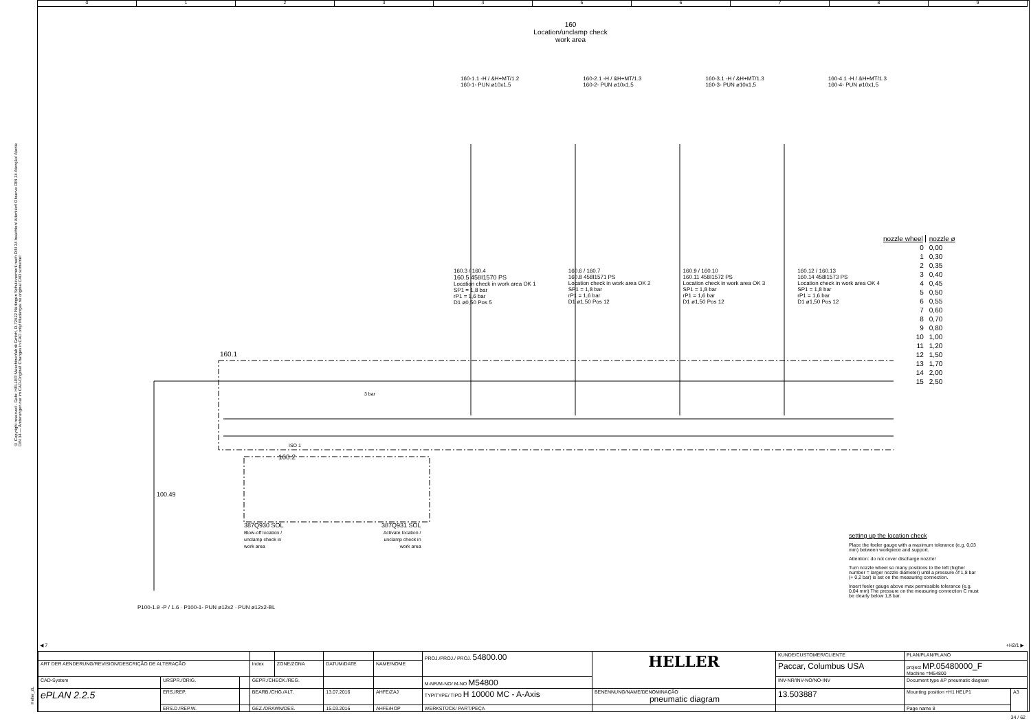0 1 2 3 4 5 6 7 8 9
© Copyright reserved - Gebr. HELLER Maschinenfabrik GmbH, D-72622 Nürtingen Schutzvermerk nach DIN 34 beachten! Attention! Observe DIN 34 Atenção! Atente DIN 34 — Änderungen nur im CAD-Original! Changes in CAD only! Mudanças no original CAD somente!
160
Location/unclamp check
work area
160.1
160.2
387Q930 SOL
Blow-off location /
unclamp check in
work area
387Q931 SOL
Activate location /
unclamp check in
work area
100.49
3 bar
ISO 1
160.3 / 160.4
160.5 458I1570 PS
Location check in work area OK 1
SP1 = 1,8 bar
rP1 = 1,6 bar
D1 ø0,50 Pos 5
160.6 / 160.7
160.8 458I1571 PS
Location check in work area OK 2
SP1 = 1,8 bar
rP1 = 1,6 bar
D1 ø1,50 Pos 12
160.9 / 160.10
160.11 458I1572 PS
Location check in work area OK 3
SP1 = 1,8 bar
rP1 = 1,6 bar
D1 ø1,50 Pos 12
160.12 / 160.13
160.14 458I1573 PS
Location check in work area OK 4
SP1 = 1,8 bar
rP1 = 1,6 bar
D1 ø1,50 Pos 12
160-1.1 -H / &H+MT/1.2
160-1- PUN ø10x1,5
160-2.1 -H / &H+MT/1.3
160-2- PUN ø10x1,5
160-3.1 -H / &H+MT/1.3
160-3- PUN ø10x1,5
160-4.1 -H / &H+MT/1.3
160-4- PUN ø10x1,5
P100-1.9 -P / 1.6 · P100-1- PUN ø12x2 · PUN ø12x2-BL
| nozzle wheel | nozzle ø |
| 0 | 0,00 |
| 1 | 0,30 |
| 2 | 0,35 |
| 3 | 0,40 |
| 4 | 0,45 |
| 5 | 0,50 |
| 6 | 0,55 |
| 7 | 0,60 |
| 8 | 0,70 |
| 9 | 0,80 |
| 10 | 1,00 |
| 11 | 1,20 |
| 12 | 1,50 |
| 13 | 1,70 |
| 14 | 2,00 |
| 15 | 2,50 |
setting up the location check
Place the feeler gauge with a maximum tolerance (e.g. 0,03 mm) between workpiece and support.
Attention: do not cover discharge nozzle!
Turn nozzle wheel so many positions to the left (higher number = larger nozzle diameter) until a pressure of 1,8 bar (+ 0,2 bar) is set on the measuring connection.
Insert feeler gauge above max permissible tolerance (e.g. 0,04 mm) The pressure on the measuring connection C must be clearly below 1,8 bar.
◀ 7 +H2/1 ▶
| | | | | | | | PROJ./PROJ./ PROJ. 54800.00 | HELLER | KUNDE/CUSTOMER/CLIENTE | PLAN/PLAN/PLANO | |
| ART DER AENDERUNG/REVISION/DESCRIÇÃO DE ALTERAÇÃO | | | Index | ZONE/ZONA | DATUM/DATE | NAME/NOME | | | Paccar, Columbus USA | project MP.05480000_F Machine =M54800 | |
| CAD-System | URSPR./ORIG. | | GEPR./CHECK./REG. | | | | M-NR/M-NO/ M-NO M54800 | | INV-NR/INV-NO/NO-INV | Document type &P pneumatic diagram | |
| ePLAN 2.2.5 | ERS./REP. | | BEARB./CHG./ALT. | | 13.07.2016 | AHFE/ZAJ | TYP/TYPE/ TIPO H 10000 MC - A-Axis | BENENNUNG/NAME/DENOMINAÇÃO pneumatic diagram | 13.503887 | Mounting position +H1 HELP1 | A3 |
| | ERS.D./REP.W. | | GEZ./DRAWN/DES. | | 15.03.2016 | AHFE/HOP | WERKSTÜCK/ PART/PEÇA | | | Page name 8 | |
Heller_2L
34 / 62